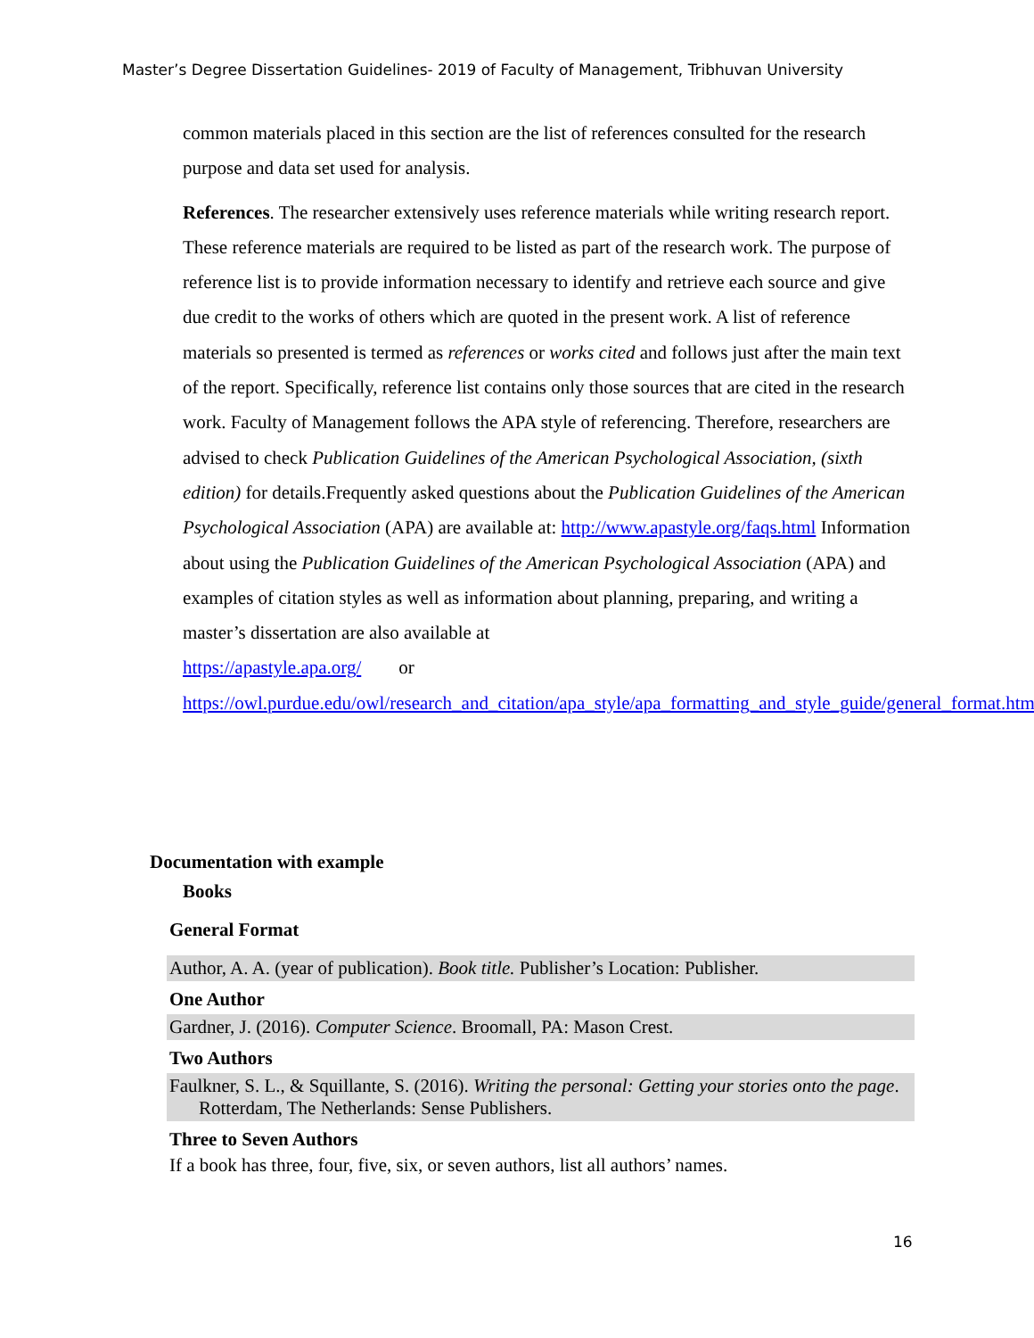Master’s Degree Dissertation Guidelines- 2019 of Faculty of Management, Tribhuvan University
common materials placed in this section are the list of references consulted for the research purpose and data set used for analysis.
References. The researcher extensively uses reference materials while writing research report. These reference materials are required to be listed as part of the research work. The purpose of reference list is to provide information necessary to identify and retrieve each source and give due credit to the works of others which are quoted in the present work. A list of reference materials so presented is termed as references or works cited and follows just after the main text of the report. Specifically, reference list contains only those sources that are cited in the research work. Faculty of Management follows the APA style of referencing. Therefore, researchers are advised to check Publication Guidelines of the American Psychological Association, (sixth edition) for details.Frequently asked questions about the Publication Guidelines of the American Psychological Association (APA) are available at: http://www.apastyle.org/faqs.html Information about using the Publication Guidelines of the American Psychological Association (APA) and examples of citation styles as well as information about planning, preparing, and writing a master’s dissertation are also available at
https://apastyle.apa.org/ or
https://owl.purdue.edu/owl/research_and_citation/apa_style/apa_formatting_and_style_guide/general_format.html
Documentation with example
Books
General Format
Author, A. A. (year of publication). Book title. Publisher’s Location: Publisher.
One Author
Gardner, J. (2016). Computer Science. Broomall, PA: Mason Crest.
Two Authors
Faulkner, S. L., & Squillante, S. (2016). Writing the personal: Getting your stories onto the page. Rotterdam, The Netherlands: Sense Publishers.
Three to Seven Authors
If a book has three, four, five, six, or seven authors, list all authors’ names.
16